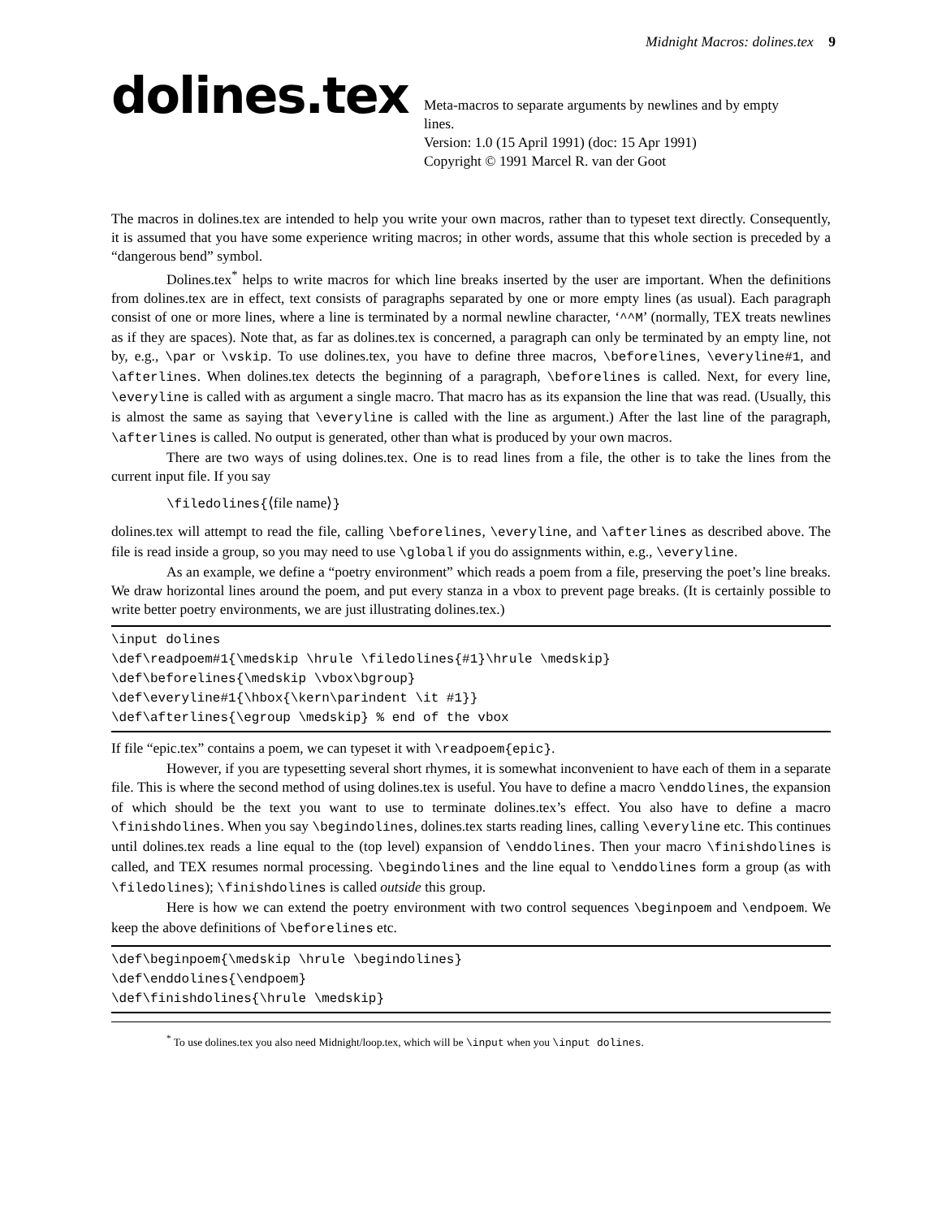Midnight Macros: dolines.tex 9
dolines.tex
Meta-macros to separate arguments by newlines and by empty lines.
Version: 1.0 (15 April 1991) (doc: 15 Apr 1991)
Copyright © 1991 Marcel R. van der Goot
The macros in dolines.tex are intended to help you write your own macros, rather than to typeset text directly. Consequently, it is assumed that you have some experience writing macros; in other words, assume that this whole section is preceded by a “dangerous bend” symbol.
Dolines.tex<sup>*</sup> helps to write macros for which line breaks inserted by the user are important. When the definitions from dolines.tex are in effect, text consists of paragraphs separated by one or more empty lines (as usual). Each paragraph consist of one or more lines, where a line is terminated by a normal newline character, ‘^^M’ (normally, TEX treats newlines as if they are spaces). Note that, as far as dolines.tex is concerned, a paragraph can only be terminated by an empty line, not by, e.g., \par or \vskip. To use dolines.tex, you have to define three macros, \beforelines, \everyline#1, and \afterlines. When dolines.tex detects the beginning of a paragraph, \beforelines is called. Next, for every line, \everyline is called with as argument a single macro. That macro has as its expansion the line that was read. (Usually, this is almost the same as saying that \everyline is called with the line as argument.) After the last line of the paragraph, \afterlines is called. No output is generated, other than what is produced by your own macros.
There are two ways of using dolines.tex. One is to read lines from a file, the other is to take the lines from the current input file. If you say
\filedolines{⟨file name⟩}
dolines.tex will attempt to read the file, calling \beforelines, \everyline, and \afterlines as described above. The file is read inside a group, so you may need to use \global if you do assignments within, e.g., \everyline.
As an example, we define a “poetry environment” which reads a poem from a file, preserving the poet’s line breaks. We draw horizontal lines around the poem, and put every stanza in a vbox to prevent page breaks. (It is certainly possible to write better poetry environments, we are just illustrating dolines.tex.)
\input dolines
\def\readpoem#1{\medskip \hrule \filedolines{#1}\hrule \medskip}
\def\beforelines{\medskip \vbox\bgroup}
\def\everyline#1{\hbox{\kern\parindent \it #1}}
\def\afterlines{\egroup \medskip} % end of the vbox
If file “epic.tex” contains a poem, we can typeset it with \readpoem{epic}.
However, if you are typesetting several short rhymes, it is somewhat inconvenient to have each of them in a separate file. This is where the second method of using dolines.tex is useful. You have to define a macro \enddolines, the expansion of which should be the text you want to use to terminate dolines.tex’s effect. You also have to define a macro \finishdolines. When you say \begindolines, dolines.tex starts reading lines, calling \everyline etc. This continues until dolines.tex reads a line equal to the (top level) expansion of \enddolines. Then your macro \finishdolines is called, and TEX resumes normal processing. \begindolines and the line equal to \enddolines form a group (as with \filedolines); \finishdolines is called outside this group.
Here is how we can extend the poetry environment with two control sequences \beginpoem and \endpoem. We keep the above definitions of \beforelines etc.
\def\beginpoem{\medskip \hrule \begindolines}
\def\enddolines{\endpoem}
\def\finishdolines{\hrule \medskip}
<sup>*</sup> To use dolines.tex you also need Midnight/loop.tex, which will be \input when you \input dolines.